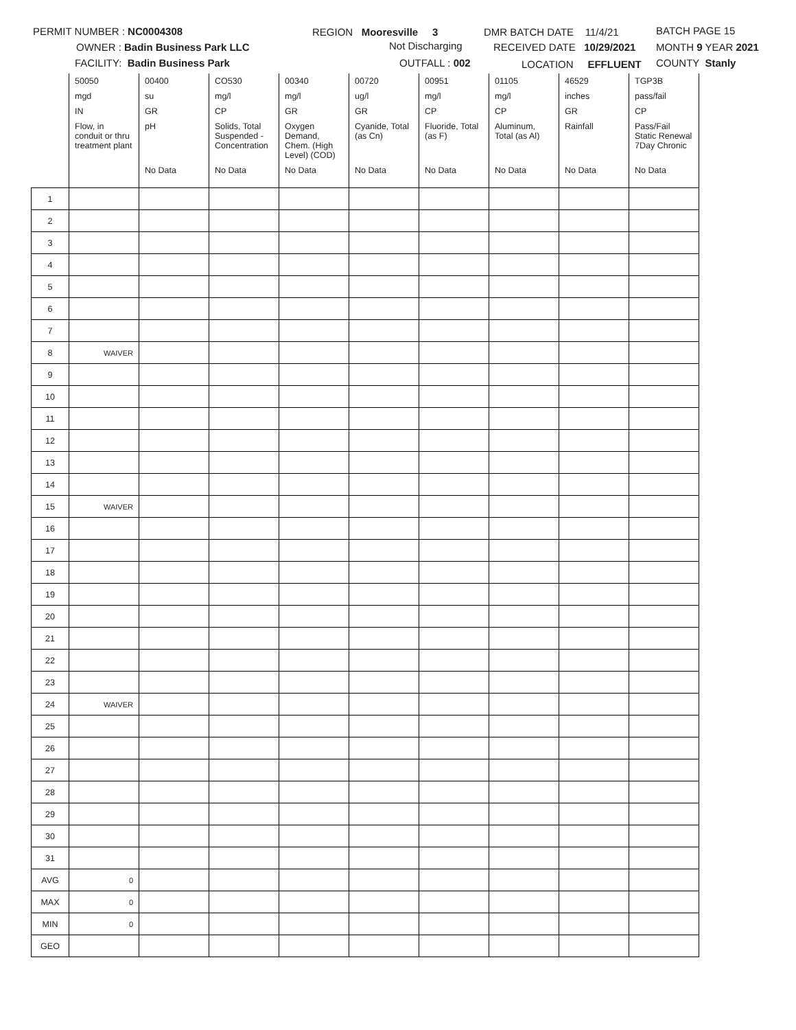PERMIT NUMBER : NC0004308 REGION Mooresville 3 DMR BATCH DATE 11/4/21 BATCH PAGE 15
OWNER : Badin Business Park LLC Not Discharging RECEIVED DATE 10/29/2021 MONTH 9 YEAR 2021
FACILITY: Badin Business Park OUTFALL : 002 LOCATION EFFLUENT COUNTY Stanly
| | 50050 | 00400 | CO530 | 00340 | 00720 | 00951 | 01105 | 46529 | TGP3B |
| | mgd | su | mg/l | mg/l | ug/l | mg/l | mg/l | inches | pass/fail |
| | IN | GR | CP | GR | GR | CP | CP | GR | CP |
| | Flow, in conduit or thru treatment plant | pH | Solids, Total Suspended - Concentration | Oxygen Demand, Chem. (High Level) (COD) | Cyanide, Total (as Cn) | Fluoride, Total (as F) | Aluminum, Total (as Al) | Rainfall | Pass/Fail Static Renewal 7Day Chronic |
| | | No Data | No Data | No Data | No Data | No Data | No Data | No Data | No Data |
| 1 | | | | | | | | | |
| 2 | | | | | | | | | |
| 3 | | | | | | | | | |
| 4 | | | | | | | | | |
| 5 | | | | | | | | | |
| 6 | | | | | | | | | |
| 7 | | | | | | | | | |
| 8 | WAIVER | | | | | | | | |
| 9 | | | | | | | | | |
| 10 | | | | | | | | | |
| 11 | | | | | | | | | |
| 12 | | | | | | | | | |
| 13 | | | | | | | | | |
| 14 | | | | | | | | | |
| 15 | WAIVER | | | | | | | | |
| 16 | | | | | | | | | |
| 17 | | | | | | | | | |
| 18 | | | | | | | | | |
| 19 | | | | | | | | | |
| 20 | | | | | | | | | |
| 21 | | | | | | | | | |
| 22 | | | | | | | | | |
| 23 | | | | | | | | | |
| 24 | WAIVER | | | | | | | | |
| 25 | | | | | | | | | |
| 26 | | | | | | | | | |
| 27 | | | | | | | | | |
| 28 | | | | | | | | | |
| 29 | | | | | | | | | |
| 30 | | | | | | | | | |
| 31 | | | | | | | | | |
| AVG | 0 | | | | | | | | |
| MAX | 0 | | | | | | | | |
| MIN | 0 | | | | | | | | |
| GEO | | | | | | | | | |